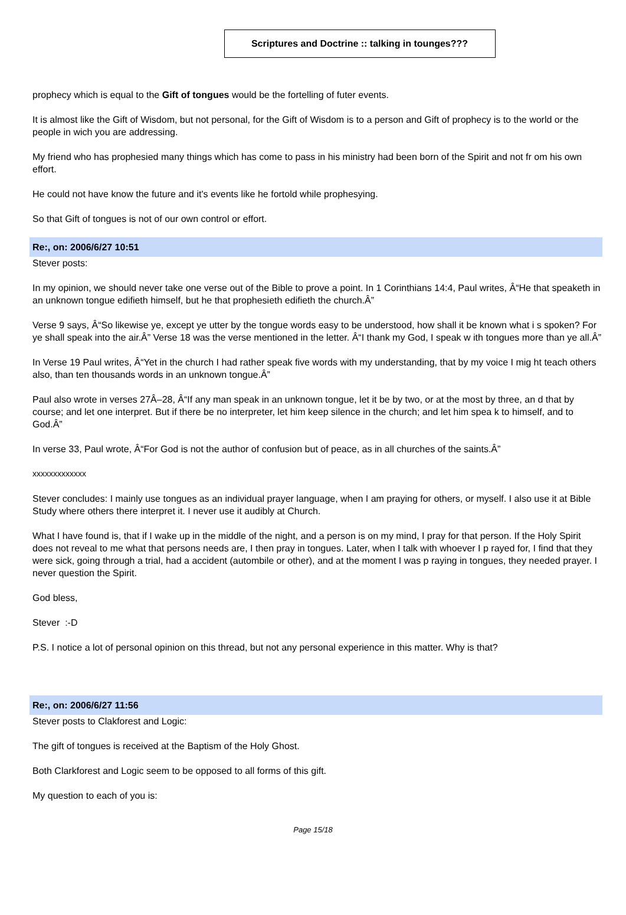Scriptures and Doctrine :: talking in tounges???
prophecy which is equal to the Gift of tongues would be the fortelling of futer events.
It is almost like the Gift of Wisdom, but not personal, for the Gift of Wisdom is to a person and Gift of prophecy is to the world or the people in wich you are addressing.
My friend who has prophesied many things which has come to pass in his ministry had been born of the Spirit and not fr om his own effort.
He could not have know the future and it's events like he fortold while prophesying.
So that Gift of tongues is not of our own control or effort.
Re:, on: 2006/6/27 10:51
Stever posts:
In my opinion, we should never take one verse out of the Bible to prove a point. In 1 Corinthians 14:4, Paul writes, Â“He that speaketh in an unknown tongue edifieth himself, but he that prophesieth edifieth the church.Â”
Verse 9 says, Â“So likewise ye, except ye utter by the tongue words easy to be understood, how shall it be known what i s spoken? For ye shall speak into the air.Â” Verse 18 was the verse mentioned in the letter. Â“I thank my God, I speak w ith tongues more than ye all.Â”
In Verse 19 Paul writes, Â“Yet in the church I had rather speak five words with my understanding, that by my voice I mig ht teach others also, than ten thousands words in an unknown tongue.Â”
Paul also wrote in verses 27Â–28, Â“If any man speak in an unknown tongue, let it be by two, or at the most by three, an d that by course; and let one interpret. But if there be no interpreter, let him keep silence in the church; and let him spea k to himself, and to God.Â”
In verse 33, Paul wrote, Â“For God is not the author of confusion but of peace, as in all churches of the saints.Â”
xxxxxxxxxxxxx
Stever concludes: I mainly use tongues as an individual prayer language, when I am praying for others, or myself. I also use it at Bible Study where others there interpret it. I never use it audibly at Church.
What I have found is, that if I wake up in the middle of the night, and a person is on my mind, I pray for that person. If the Holy Spirit does not reveal to me what that persons needs are, I then pray in tongues. Later, when I talk with whoever I p rayed for, I find that they were sick, going through a trial, had a accident (autombile or other), and at the moment I was p raying in tongues, they needed prayer. I never question the Spirit.
God bless,
Stever :-D
P.S. I notice a lot of personal opinion on this thread, but not any personal experience in this matter. Why is that?
Re:, on: 2006/6/27 11:56
Stever posts to Clakforest and Logic:
The gift of tongues is received at the Baptism of the Holy Ghost.
Both Clarkforest and Logic seem to be opposed to all forms of this gift.
My question to each of you is:
Page 15/18